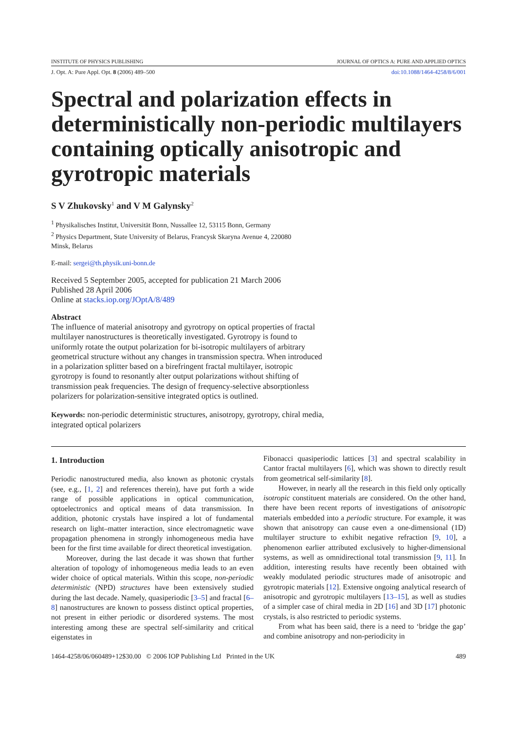INSTITUTE OF PHYSICS PUBLISHING JOURNAL OF OPTICS A: PURE AND APPLIED OPTICS
J. Opt. A: Pure Appl. Opt. 8 (2006) 489–500 doi:10.1088/1464-4258/8/6/001
Spectral and polarization effects in deterministically non-periodic multilayers containing optically anisotropic and gyrotropic materials
S V Zhukovsky<sup>1</sup> and V M Galynsky<sup>2</sup>
<sup>1</sup> Physikalisches Institut, Universität Bonn, Nussallee 12, 53115 Bonn, Germany
<sup>2</sup> Physics Department, State University of Belarus, Francysk Skaryna Avenue 4, 220080
Minsk, Belarus
E-mail: sergei@th.physik.uni-bonn.de
Received 5 September 2005, accepted for publication 21 March 2006
Published 28 April 2006
Online at stacks.iop.org/JOptA/8/489
Abstract
The influence of material anisotropy and gyrotropy on optical properties of fractal multilayer nanostructures is theoretically investigated. Gyrotropy is found to uniformly rotate the output polarization for bi-isotropic multilayers of arbitrary geometrical structure without any changes in transmission spectra. When introduced in a polarization splitter based on a birefringent fractal multilayer, isotropic gyrotropy is found to resonantly alter output polarizations without shifting of transmission peak frequencies. The design of frequency-selective absorptionless polarizers for polarization-sensitive integrated optics is outlined.
Keywords: non-periodic deterministic structures, anisotropy, gyrotropy, chiral media, integrated optical polarizers
1. Introduction
Periodic nanostructured media, also known as photonic crystals (see, e.g., [1, 2] and references therein), have put forth a wide range of possible applications in optical communication, optoelectronics and optical means of data transmission. In addition, photonic crystals have inspired a lot of fundamental research on light–matter interaction, since electromagnetic wave propagation phenomena in strongly inhomogeneous media have been for the first time available for direct theoretical investigation.
Moreover, during the last decade it was shown that further alteration of topology of inhomogeneous media leads to an even wider choice of optical materials. Within this scope, non-periodic deterministic (NPD) structures have been extensively studied during the last decade. Namely, quasiperiodic [3–5] and fractal [6–8] nanostructures are known to possess distinct optical properties, not present in either periodic or disordered systems. The most interesting among these are spectral self-similarity and critical eigenstates in
Fibonacci quasiperiodic lattices [3] and spectral scalability in Cantor fractal multilayers [6], which was shown to directly result from geometrical self-similarity [8].
However, in nearly all the research in this field only optically isotropic constituent materials are considered. On the other hand, there have been recent reports of investigations of anisotropic materials embedded into a periodic structure. For example, it was shown that anisotropy can cause even a one-dimensional (1D) multilayer structure to exhibit negative refraction [9, 10], a phenomenon earlier attributed exclusively to higher-dimensional systems, as well as omnidirectional total transmission [9, 11]. In addition, interesting results have recently been obtained with weakly modulated periodic structures made of anisotropic and gyrotropic materials [12]. Extensive ongoing analytical research of anisotropic and gyrotropic multilayers [13–15], as well as studies of a simpler case of chiral media in 2D [16] and 3D [17] photonic crystals, is also restricted to periodic systems.
From what has been said, there is a need to ‘bridge the gap’ and combine anisotropy and non-periodicity in
1464-4258/06/060489+12$30.00 © 2006 IOP Publishing Ltd Printed in the UK 489